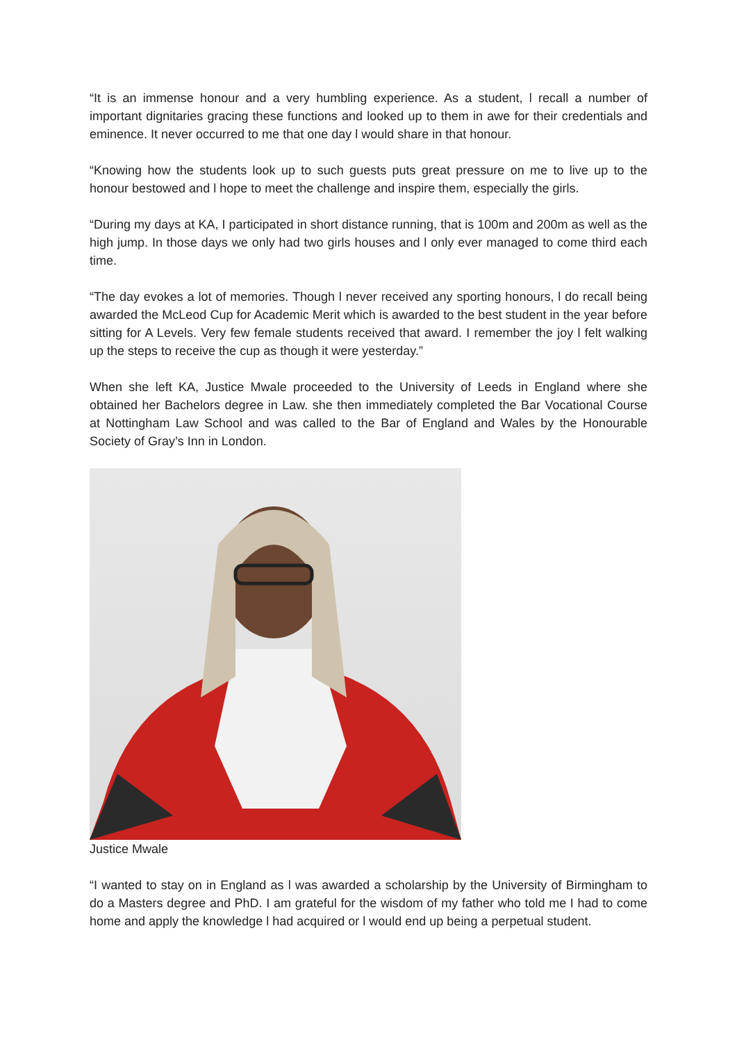“It is an immense honour and a very humbling experience. As a student, l recall a number of important dignitaries gracing these functions and looked up to them in awe for their credentials and eminence. It never occurred to me that one day l would share in that honour.
“Knowing how the students look up to such guests puts great pressure on me to live up to the honour bestowed and l hope to meet the challenge and inspire them, especially the girls.
“During my days at KA, I participated in short distance running, that is 100m and 200m as well as the high jump. In those days we only had two girls houses and l only ever managed to come third each time.
“The day evokes a lot of memories. Though l never received any sporting honours, l do recall being awarded the McLeod Cup for Academic Merit which is awarded to the best student in the year before sitting for A Levels. Very few female students received that award. I remember the joy l felt walking up the steps to receive the cup as though it were yesterday.”
When she left KA, Justice Mwale proceeded to the University of Leeds in England where she obtained her Bachelors degree in Law. she then immediately completed the Bar Vocational Course at Nottingham Law School and was called to the Bar of England and Wales by the Honourable Society of Gray’s Inn in London.
Justice Mwale
“I wanted to stay on in England as l was awarded a scholarship by the University of Birmingham to do a Masters degree and PhD. I am grateful for the wisdom of my father who told me I had to come home and apply the knowledge l had acquired or l would end up being a perpetual student.